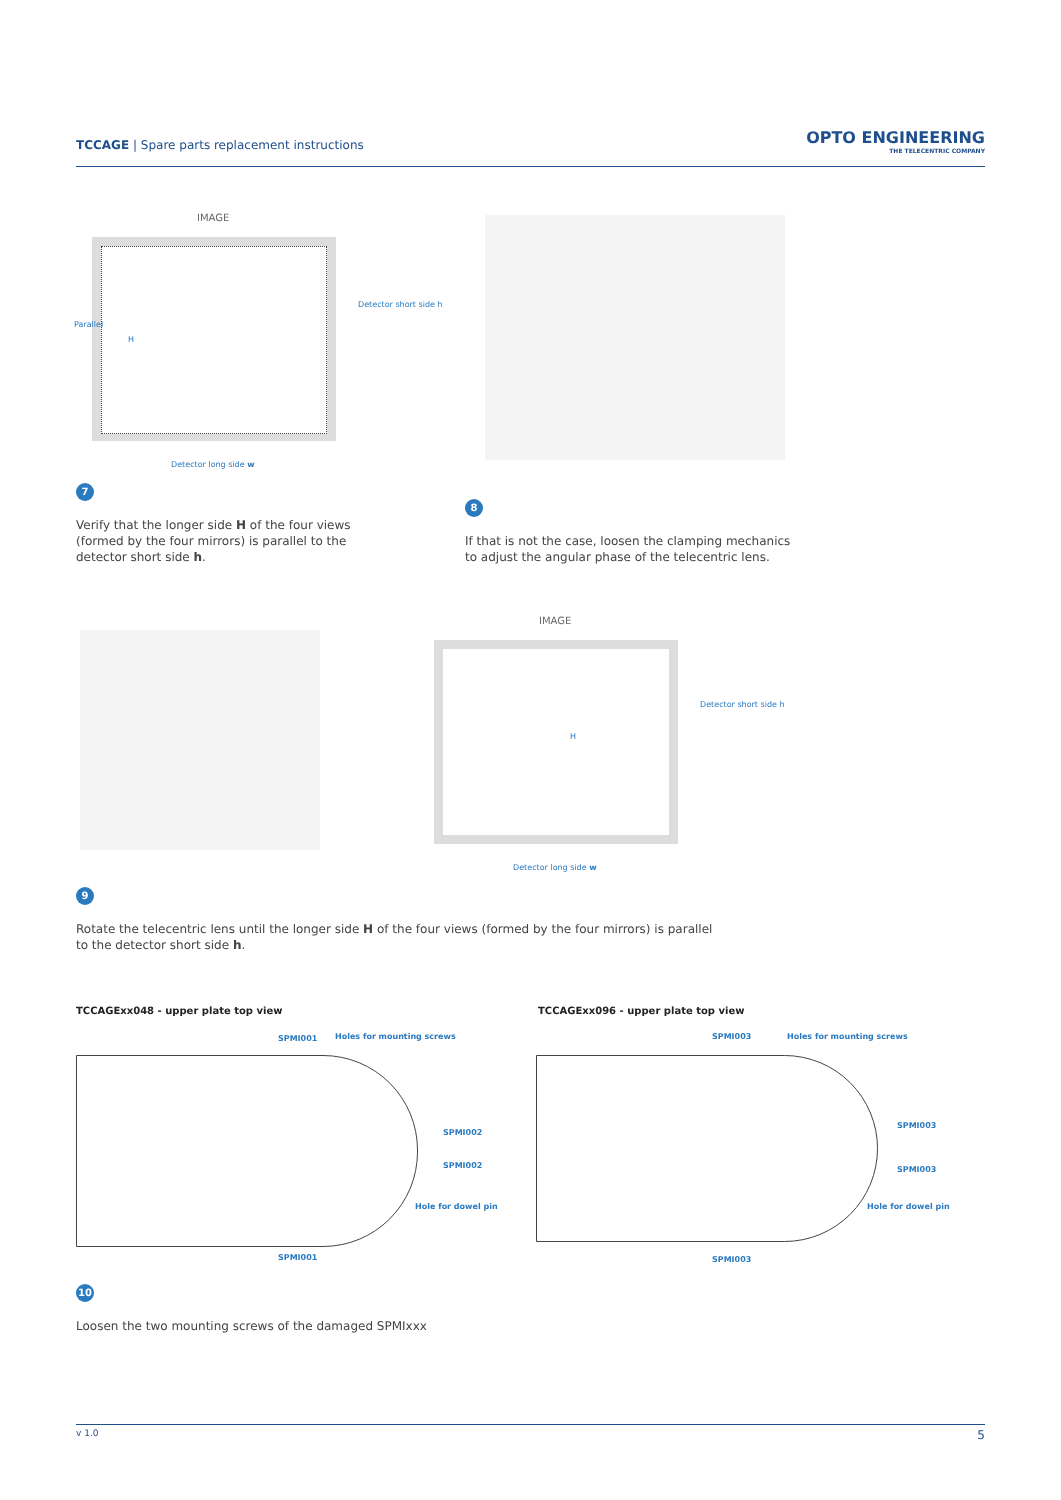TCCAGE | Spare parts replacement instructions
OPTO ENGINEERING
THE TELECENTRIC COMPANY
IMAGE
Parallel
H
Detector short side h
Detector long side w
7
Verify that the longer side H of the four views
(formed by the four mirrors) is parallel to the
detector short side h.
8
If that is not the case, loosen the clamping mechanics
to adjust the angular phase of the telecentric lens.
IMAGE
H
Detector short side h
Detector long side w
9
Rotate the telecentric lens until the longer side H of the four views (formed by the four mirrors) is parallel
to the detector short side h.
TCCAGExx048 - upper plate top view
TCCAGExx096 - upper plate top view
SPMI001 Holes for mounting screws
SPMI002
SPMI002
Hole for dowel pin
SPMI001
SPMI003 Holes for mounting screws
SPMI003
SPMI003
Hole for dowel pin
SPMI003
10
Loosen the two mounting screws of the damaged SPMIxxx
v 1.0 5